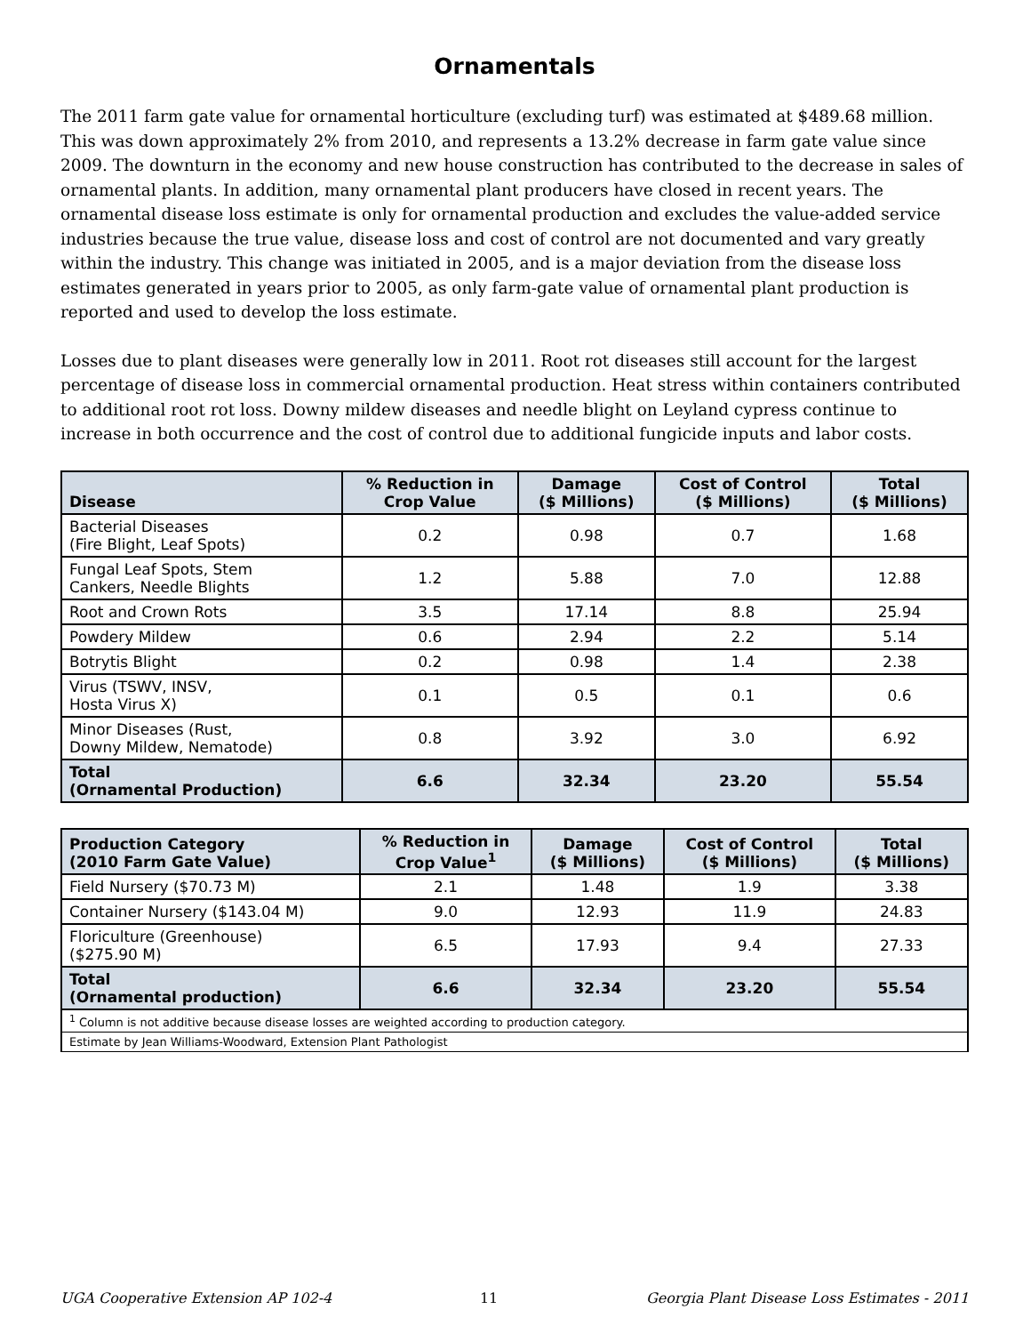Ornamentals
The 2011 farm gate value for ornamental horticulture (excluding turf) was estimated at $489.68 million. This was down approximately 2% from 2010, and represents a 13.2% decrease in farm gate value since 2009. The downturn in the economy and new house construction has contributed to the decrease in sales of ornamental plants. In addition, many ornamental plant producers have closed in recent years. The ornamental disease loss estimate is only for ornamental production and excludes the value-added service industries because the true value, disease loss and cost of control are not documented and vary greatly within the industry. This change was initiated in 2005, and is a major deviation from the disease loss estimates generated in years prior to 2005, as only farm-gate value of ornamental plant production is reported and used to develop the loss estimate.
Losses due to plant diseases were generally low in 2011. Root rot diseases still account for the largest percentage of disease loss in commercial ornamental production. Heat stress within containers contributed to additional root rot loss. Downy mildew diseases and needle blight on Leyland cypress continue to increase in both occurrence and the cost of control due to additional fungicide inputs and labor costs.
| Disease | % Reduction in Crop Value | Damage ($ Millions) | Cost of Control ($ Millions) | Total ($ Millions) |
| --- | --- | --- | --- | --- |
| Bacterial Diseases (Fire Blight, Leaf Spots) | 0.2 | 0.98 | 0.7 | 1.68 |
| Fungal Leaf Spots, Stem Cankers, Needle Blights | 1.2 | 5.88 | 7.0 | 12.88 |
| Root and Crown Rots | 3.5 | 17.14 | 8.8 | 25.94 |
| Powdery Mildew | 0.6 | 2.94 | 2.2 | 5.14 |
| Botrytis Blight | 0.2 | 0.98 | 1.4 | 2.38 |
| Virus (TSWV, INSV, Hosta Virus X) | 0.1 | 0.5 | 0.1 | 0.6 |
| Minor Diseases (Rust, Downy Mildew, Nematode) | 0.8 | 3.92 | 3.0 | 6.92 |
| Total (Ornamental Production) | 6.6 | 32.34 | 23.20 | 55.54 |
| Production Category (2010 Farm Gate Value) | % Reduction in Crop Value<sup>1</sup> | Damage ($ Millions) | Cost of Control ($ Millions) | Total ($ Millions) |
| --- | --- | --- | --- | --- |
| Field Nursery ($70.73 M) | 2.1 | 1.48 | 1.9 | 3.38 |
| Container Nursery ($143.04 M) | 9.0 | 12.93 | 11.9 | 24.83 |
| Floriculture (Greenhouse) ($275.90 M) | 6.5 | 17.93 | 9.4 | 27.33 |
| Total (Ornamental production) | 6.6 | 32.34 | 23.20 | 55.54 |
| <sup>1</sup> Column is not additive because disease losses are weighted according to production category. | | | | |
| Estimate by Jean Williams-Woodward, Extension Plant Pathologist | | | | |
UGA Cooperative Extension AP 102-4 11 Georgia Plant Disease Loss Estimates - 2011